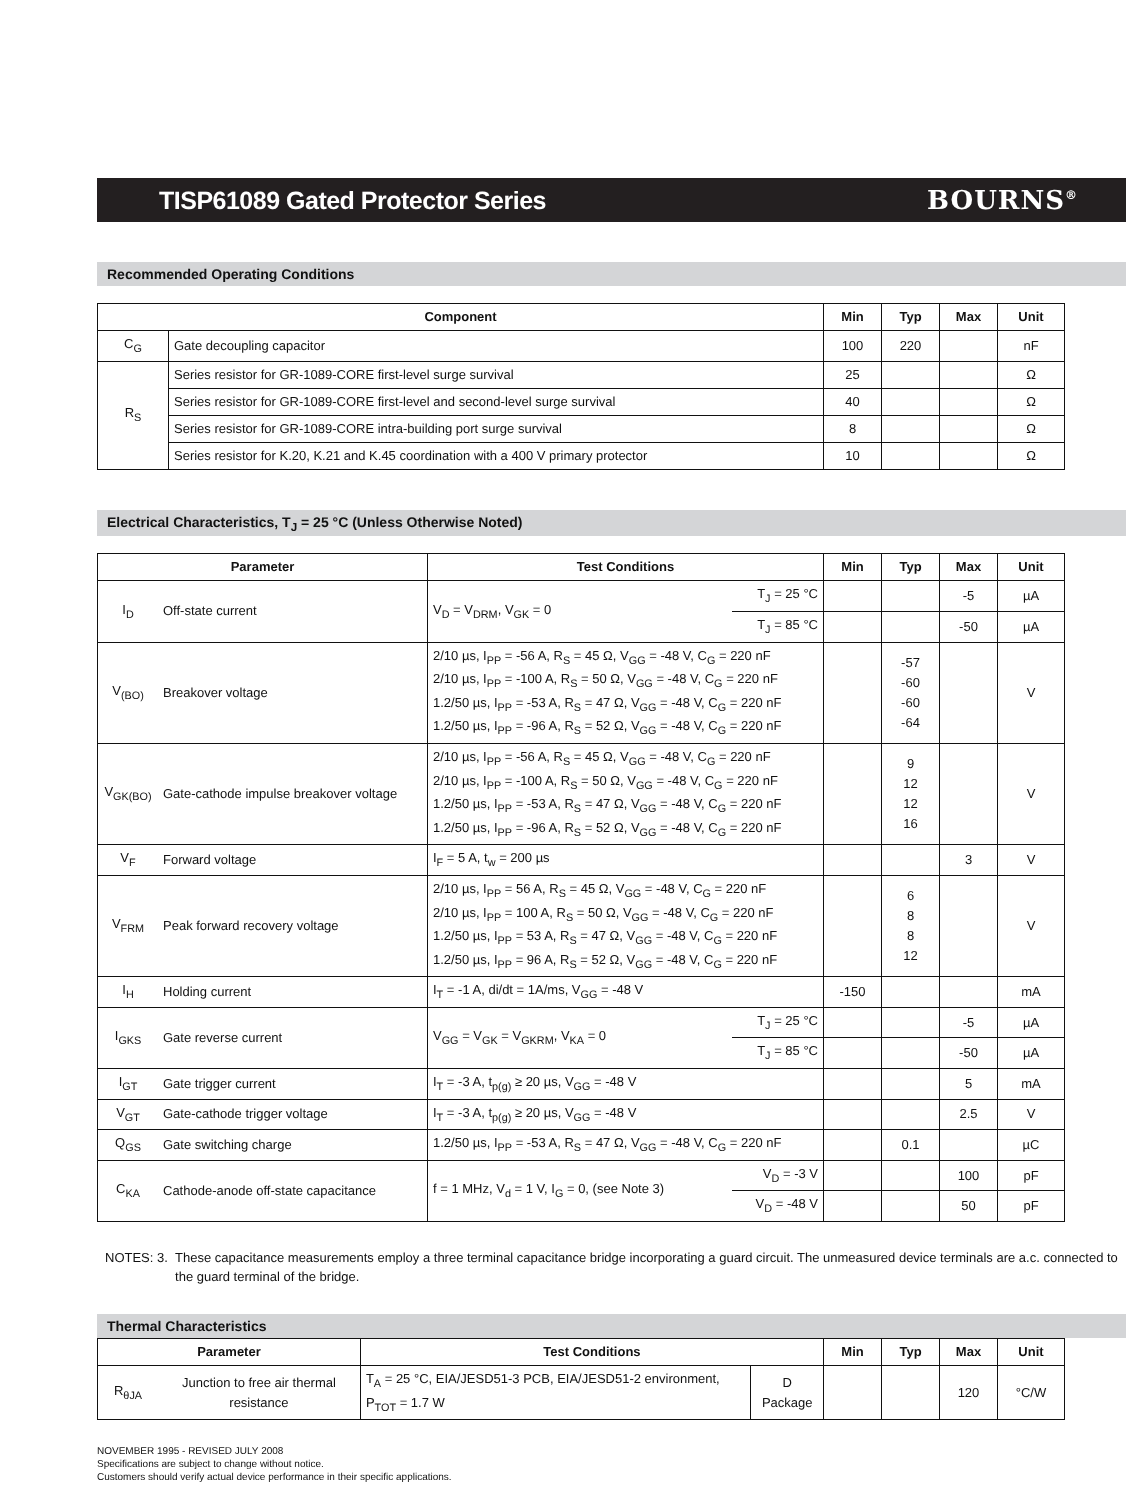TISP61089 Gated Protector Series
BOURNS<sup>®</sup>
Recommended Operating Conditions
| Component | | Min | Typ | Max | Unit |
| --- | --- | --- | --- | --- | --- |
| C<sub>G</sub> | Gate decoupling capacitor | 100 | 220 | | nF |
| R<sub>S</sub> | Series resistor for GR-1089-CORE first-level surge survival | 25 | | | Ω |
| | Series resistor for GR-1089-CORE first-level and second-level surge survival | 40 | | | Ω |
| | Series resistor for GR-1089-CORE intra-building port surge survival | 8 | | | Ω |
| | Series resistor for K.20, K.21 and K.45 coordination with a 400 V primary protector | 10 | | | Ω |
Electrical Characteristics, T<sub>J</sub> = 25 °C (Unless Otherwise Noted)
| Parameter | | Test Conditions | | Min | Typ | Max | Unit |
| --- | --- | --- | --- | --- | --- | --- | --- |
| I<sub>D</sub> | Off-state current | V<sub>D</sub> = V<sub>DRM</sub>, V<sub>GK</sub> = 0 | T<sub>J</sub> = 25 °C | | | -5 | µA |
| | | | T<sub>J</sub> = 85 °C | | | -50 | µA |
| V<sub>(BO)</sub> | Breakover voltage | 2/10 µs, I<sub>PP</sub> = -56 A, R<sub>S</sub> = 45 Ω, V<sub>GG</sub> = -48 V, C<sub>G</sub> = 220 nF 2/10 µs, I<sub>PP</sub> = -100 A, R<sub>S</sub> = 50 Ω, V<sub>GG</sub> = -48 V, C<sub>G</sub> = 220 nF 1.2/50 µs, I<sub>PP</sub> = -53 A, R<sub>S</sub> = 47 Ω, V<sub>GG</sub> = -48 V, C<sub>G</sub> = 220 nF 1.2/50 µs, I<sub>PP</sub> = -96 A, R<sub>S</sub> = 52 Ω, V<sub>GG</sub> = -48 V, C<sub>G</sub> = 220 nF | | | -57 -60 -60 -64 | | V |
| V<sub>GK(BO)</sub> | Gate-cathode impulse breakover voltage | 2/10 µs, I<sub>PP</sub> = -56 A, R<sub>S</sub> = 45 Ω, V<sub>GG</sub> = -48 V, C<sub>G</sub> = 220 nF 2/10 µs, I<sub>PP</sub> = -100 A, R<sub>S</sub> = 50 Ω, V<sub>GG</sub> = -48 V, C<sub>G</sub> = 220 nF 1.2/50 µs, I<sub>PP</sub> = -53 A, R<sub>S</sub> = 47 Ω, V<sub>GG</sub> = -48 V, C<sub>G</sub> = 220 nF 1.2/50 µs, I<sub>PP</sub> = -96 A, R<sub>S</sub> = 52 Ω, V<sub>GG</sub> = -48 V, C<sub>G</sub> = 220 nF | | | 9 12 12 16 | | V |
| V<sub>F</sub> | Forward voltage | I<sub>F</sub> = 5 A, t<sub>w</sub> = 200 µs | | | | 3 | V |
| V<sub>FRM</sub> | Peak forward recovery voltage | 2/10 µs, I<sub>PP</sub> = 56 A, R<sub>S</sub> = 45 Ω, V<sub>GG</sub> = -48 V, C<sub>G</sub> = 220 nF 2/10 µs, I<sub>PP</sub> = 100 A, R<sub>S</sub> = 50 Ω, V<sub>GG</sub> = -48 V, C<sub>G</sub> = 220 nF 1.2/50 µs, I<sub>PP</sub> = 53 A, R<sub>S</sub> = 47 Ω, V<sub>GG</sub> = -48 V, C<sub>G</sub> = 220 nF 1.2/50 µs, I<sub>PP</sub> = 96 A, R<sub>S</sub> = 52 Ω, V<sub>GG</sub> = -48 V, C<sub>G</sub> = 220 nF | | | 6 8 8 12 | | V |
| I<sub>H</sub> | Holding current | I<sub>T</sub> = -1 A, di/dt = 1A/ms, V<sub>GG</sub> = -48 V | | -150 | | | mA |
| I<sub>GKS</sub> | Gate reverse current | V<sub>GG</sub> = V<sub>GK</sub> = V<sub>GKRM</sub>, V<sub>KA</sub> = 0 | T<sub>J</sub> = 25 °C | | | -5 | µA |
| | | | T<sub>J</sub> = 85 °C | | | -50 | µA |
| I<sub>GT</sub> | Gate trigger current | I<sub>T</sub> = -3 A, t<sub>p(g)</sub> ≥ 20 µs, V<sub>GG</sub> = -48 V | | | | 5 | mA |
| V<sub>GT</sub> | Gate-cathode trigger voltage | I<sub>T</sub> = -3 A, t<sub>p(g)</sub> ≥ 20 µs, V<sub>GG</sub> = -48 V | | | | 2.5 | V |
| Q<sub>GS</sub> | Gate switching charge | 1.2/50 µs, I<sub>PP</sub> = -53 A, R<sub>S</sub> = 47 Ω, V<sub>GG</sub> = -48 V, C<sub>G</sub> = 220 nF | | | 0.1 | | µC |
| C<sub>KA</sub> | Cathode-anode off-state capacitance | f = 1 MHz, V<sub>d</sub> = 1 V, I<sub>G</sub> = 0, (see Note 3) | V<sub>D</sub> = -3 V | | | 100 | pF |
| | | | V<sub>D</sub> = -48 V | | | 50 | pF |
NOTES: 3. These capacitance measurements employ a three terminal capacitance bridge incorporating a guard circuit. The unmeasured device terminals are a.c. connected to the guard terminal of the bridge.
Thermal Characteristics
| Parameter | | Test Conditions | | Min | Typ | Max | Unit |
| --- | --- | --- | --- | --- | --- | --- | --- |
| R<sub>θJA</sub> | Junction to free air thermal resistance | T<sub>A</sub> = 25 °C, EIA/JESD51-3 PCB, EIA/JESD51-2 environment, P<sub>TOT</sub> = 1.7 W | D Package | | | 120 | °C/W |
NOVEMBER 1995 - REVISED JULY 2008
Specifications are subject to change without notice.
Customers should verify actual device performance in their specific applications.